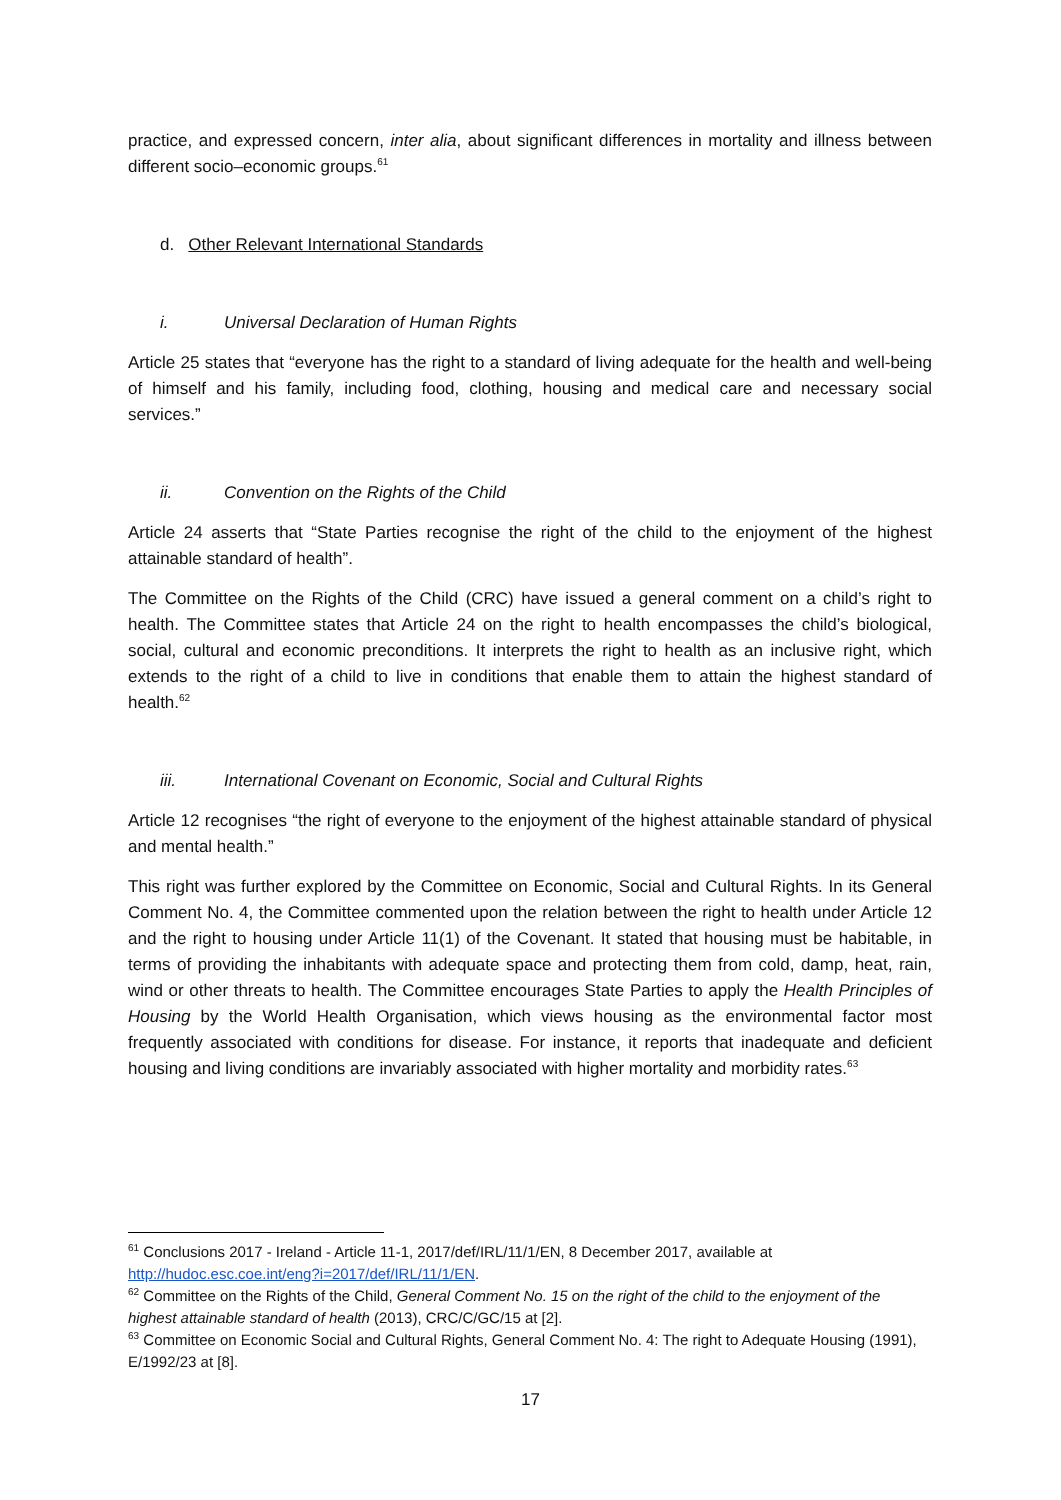practice, and expressed concern, inter alia, about significant differences in mortality and illness between different socio–economic groups.<sup>61</sup>
d. Other Relevant International Standards
i. Universal Declaration of Human Rights
Article 25 states that “everyone has the right to a standard of living adequate for the health and well-being of himself and his family, including food, clothing, housing and medical care and necessary social services.”
ii. Convention on the Rights of the Child
Article 24 asserts that “State Parties recognise the right of the child to the enjoyment of the highest attainable standard of health”.
The Committee on the Rights of the Child (CRC) have issued a general comment on a child’s right to health. The Committee states that Article 24 on the right to health encompasses the child’s biological, social, cultural and economic preconditions. It interprets the right to health as an inclusive right, which extends to the right of a child to live in conditions that enable them to attain the highest standard of health.<sup>62</sup>
iii. International Covenant on Economic, Social and Cultural Rights
Article 12 recognises “the right of everyone to the enjoyment of the highest attainable standard of physical and mental health.”
This right was further explored by the Committee on Economic, Social and Cultural Rights. In its General Comment No. 4, the Committee commented upon the relation between the right to health under Article 12 and the right to housing under Article 11(1) of the Covenant. It stated that housing must be habitable, in terms of providing the inhabitants with adequate space and protecting them from cold, damp, heat, rain, wind or other threats to health. The Committee encourages State Parties to apply the Health Principles of Housing by the World Health Organisation, which views housing as the environmental factor most frequently associated with conditions for disease. For instance, it reports that inadequate and deficient housing and living conditions are invariably associated with higher mortality and morbidity rates.<sup>63</sup>
<sup>61</sup> Conclusions 2017 - Ireland - Article 11-1, 2017/def/IRL/11/1/EN, 8 December 2017, available at http://hudoc.esc.coe.int/eng?i=2017/def/IRL/11/1/EN.
<sup>62</sup> Committee on the Rights of the Child, General Comment No. 15 on the right of the child to the enjoyment of the highest attainable standard of health (2013), CRC/C/GC/15 at [2].
<sup>63</sup> Committee on Economic Social and Cultural Rights, General Comment No. 4: The right to Adequate Housing (1991), E/1992/23 at [8].
17